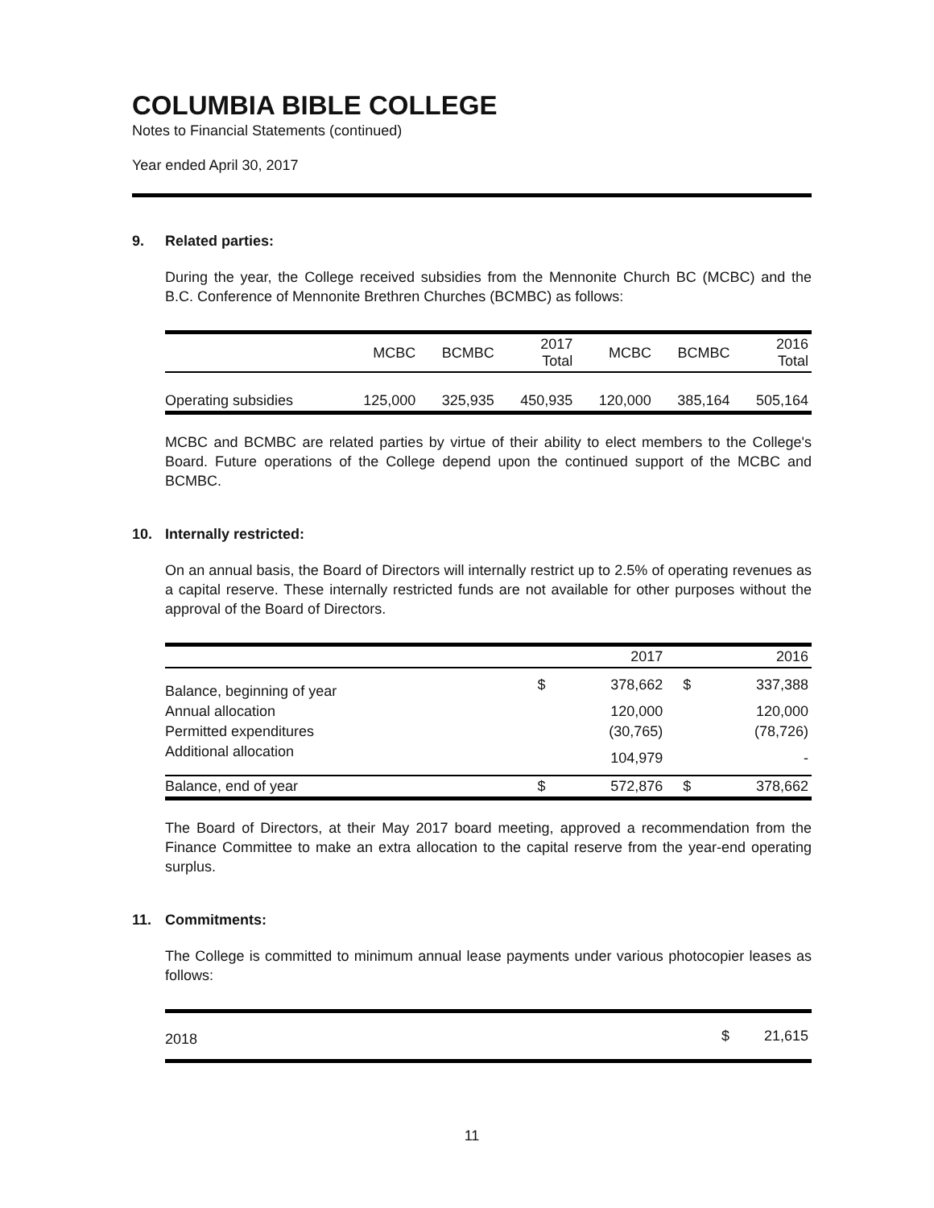COLUMBIA BIBLE COLLEGE
Notes to Financial Statements (continued)
Year ended April 30, 2017
9. Related parties:
During the year, the College received subsidies from the Mennonite Church BC (MCBC) and the B.C. Conference of Mennonite Brethren Churches (BCMBC) as follows:
| | MCBC | BCMBC | 2017 Total | MCBC | BCMBC | 2016 Total |
| --- | --- | --- | --- | --- | --- | --- |
| Operating subsidies | 125,000 | 325,935 | 450,935 | 120,000 | 385,164 | 505,164 |
MCBC and BCMBC are related parties by virtue of their ability to elect members to the College's Board. Future operations of the College depend upon the continued support of the MCBC and BCMBC.
10. Internally restricted:
On an annual basis, the Board of Directors will internally restrict up to 2.5% of operating revenues as a capital reserve. These internally restricted funds are not available for other purposes without the approval of the Board of Directors.
| | | 2017 | | 2016 |
| --- | --- | --- | --- | --- |
| Balance, beginning of year | $ | 378,662 | $ | 337,388 |
| Annual allocation | | 120,000 | | 120,000 |
| Permitted expenditures | | (30,765) | | (78,726) |
| Additional allocation | | 104,979 | | - |
| Balance, end of year | $ | 572,876 | $ | 378,662 |
The Board of Directors, at their May 2017 board meeting, approved a recommendation from the Finance Committee to make an extra allocation to the capital reserve from the year-end operating surplus.
11. Commitments:
The College is committed to minimum annual lease payments under various photocopier leases as follows:
| 2018 | $ | 21,615 |
11